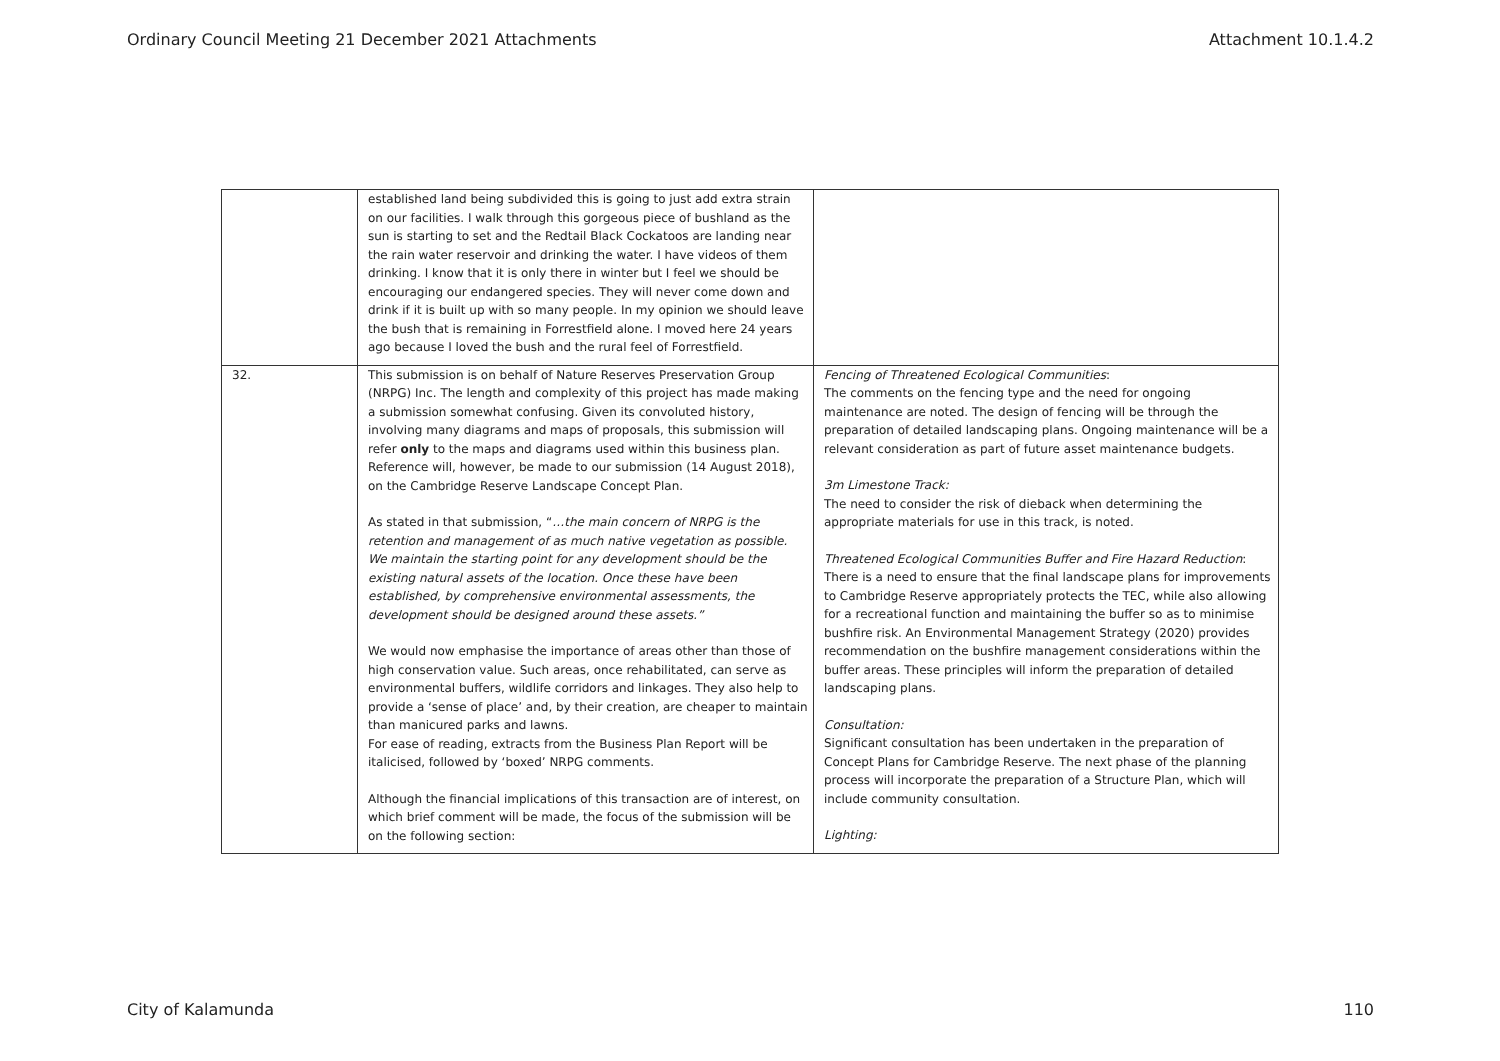Ordinary Council Meeting 21 December 2021 Attachments Attachment 10.1.4.2
| | established land being subdivided this is going to just add extra strain on our facilities. I walk through this gorgeous piece of bushland as the sun is starting to set and the Redtail Black Cockatoos are landing near the rain water reservoir and drinking the water. I have videos of them drinking. I know that it is only there in winter but I feel we should be encouraging our endangered species. They will never come down and drink if it is built up with so many people. In my opinion we should leave the bush that is remaining in Forrestfield alone. I moved here 24 years ago because I loved the bush and the rural feel of Forrestfield. | |
| 32. | This submission is on behalf of Nature Reserves Preservation Group (NRPG) Inc. The length and complexity of this project has made making a submission somewhat confusing. Given its convoluted history, involving many diagrams and maps of proposals, this submission will refer only to the maps and diagrams used within this business plan. Reference will, however, be made to our submission (14 August 2018), on the Cambridge Reserve Landscape Concept Plan. As stated in that submission, “ …the main concern of NRPG is the retention and management of as much native vegetation as possible. We maintain the starting point for any development should be the existing natural assets of the location. Once these have been established, by comprehensive environmental assessments, the development should be designed around these assets.” We would now emphasise the importance of areas other than those of high conservation value. Such areas, once rehabilitated, can serve as environmental buffers, wildlife corridors and linkages. They also help to provide a ‘sense of place’ and, by their creation, are cheaper to maintain than manicured parks and lawns. For ease of reading, extracts from the Business Plan Report will be italicised, followed by ‘boxed’ NRPG comments. Although the financial implications of this transaction are of interest, on which brief comment will be made, the focus of the submission will be on the following section: | Fencing of Threatened Ecological Communities : The comments on the fencing type and the need for ongoing maintenance are noted. The design of fencing will be through the preparation of detailed landscaping plans. Ongoing maintenance will be a relevant consideration as part of future asset maintenance budgets. 3m Limestone Track: The need to consider the risk of dieback when determining the appropriate materials for use in this track, is noted. Threatened Ecological Communities Buffer and Fire Hazard Reduction : There is a need to ensure that the final landscape plans for improvements to Cambridge Reserve appropriately protects the TEC, while also allowing for a recreational function and maintaining the buffer so as to minimise bushfire risk. An Environmental Management Strategy (2020) provides recommendation on the bushfire management considerations within the buffer areas. These principles will inform the preparation of detailed landscaping plans. Consultation: Significant consultation has been undertaken in the preparation of Concept Plans for Cambridge Reserve. The next phase of the planning process will incorporate the preparation of a Structure Plan, which will include community consultation. Lighting: |
City of Kalamunda 110